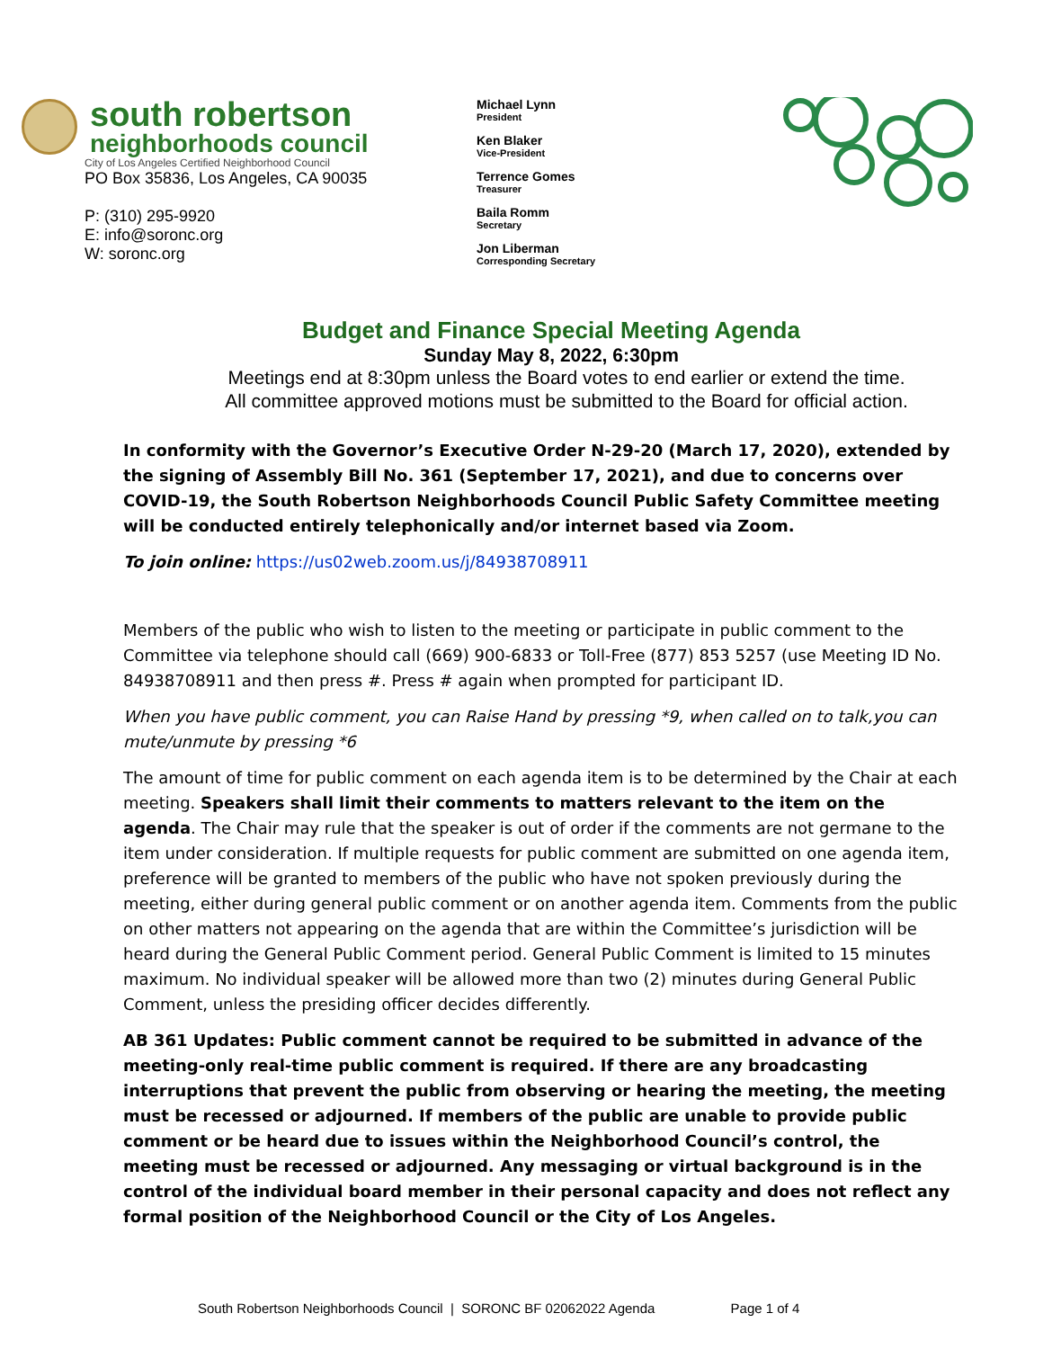south robertson
neighborhoods council
City of Los Angeles Certified Neighborhood Council
PO Box 35836, Los Angeles, CA 90035
P: (310) 295-9920
E: info@soronc.org
W: soronc.org
Michael Lynn
President
Ken Blaker
Vice-President
Terrence Gomes
Treasurer
Baila Romm
Secretary
Jon Liberman
Corresponding Secretary
Budget and Finance Special Meeting Agenda
Sunday May 8, 2022, 6:30pm
Meetings end at 8:30pm unless the Board votes to end earlier or extend the time.
All committee approved motions must be submitted to the Board for official action.
In conformity with the Governor’s Executive Order N-29-20 (March 17, 2020), extended by the signing of Assembly Bill No. 361 (September 17, 2021), and due to concerns over COVID-19, the South Robertson Neighborhoods Council Public Safety Committee meeting will be conducted entirely telephonically and/or internet based via Zoom.
To join online: https://us02web.zoom.us/j/84938708911
Members of the public who wish to listen to the meeting or participate in public comment to the Committee via telephone should call (669) 900-6833 or Toll-Free (877) 853 5257 (use Meeting ID No. 84938708911 and then press #. Press # again when prompted for participant ID.
When you have public comment, you can Raise Hand by pressing *9, when called on to talk,you can mute/unmute by pressing *6
The amount of time for public comment on each agenda item is to be determined by the Chair at each meeting. Speakers shall limit their comments to matters relevant to the item on the agenda. The Chair may rule that the speaker is out of order if the comments are not germane to the item under consideration. If multiple requests for public comment are submitted on one agenda item, preference will be granted to members of the public who have not spoken previously during the meeting, either during general public comment or on another agenda item. Comments from the public on other matters not appearing on the agenda that are within the Committee’s jurisdiction will be heard during the General Public Comment period. General Public Comment is limited to 15 minutes maximum. No individual speaker will be allowed more than two (2) minutes during General Public Comment, unless the presiding officer decides differently.
AB 361 Updates: Public comment cannot be required to be submitted in advance of the meeting-only real-time public comment is required. If there are any broadcasting interruptions that prevent the public from observing or hearing the meeting, the meeting must be recessed or adjourned. If members of the public are unable to provide public comment or be heard due to issues within the Neighborhood Council’s control, the meeting must be recessed or adjourned. Any messaging or virtual background is in the control of the individual board member in their personal capacity and does not reflect any formal position of the Neighborhood Council or the City of Los Angeles.
South Robertson Neighborhoods Council | SORONC BF 02062022 Agenda Page 1 of 4